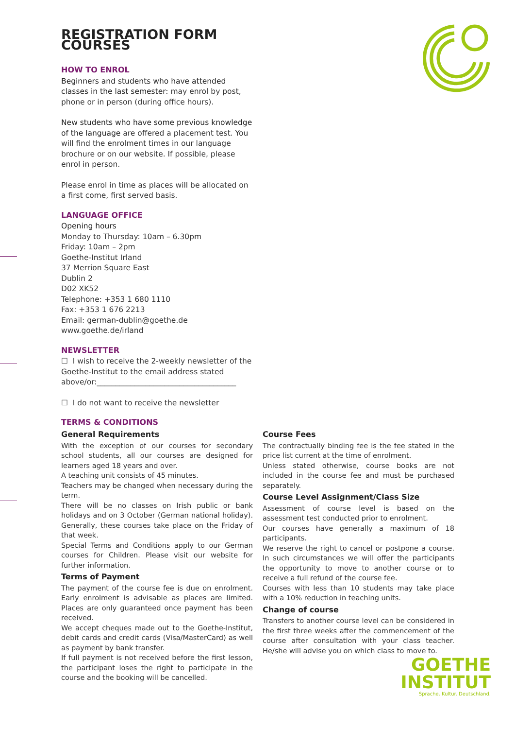REGISTRATION FORM COURSES
HOW TO ENROL
Beginners and students who have attended classes in the last semester: may enrol by post, phone or in person (during office hours).
New students who have some previous knowledge of the language are offered a placement test. You will find the enrolment times in our language brochure or on our website. If possible, please enrol in person.
Please enrol in time as places will be allocated on a first come, first served basis.
LANGUAGE OFFICE
Opening hours
Monday to Thursday: 10am – 6.30pm
Friday: 10am – 2pm
Goethe-Institut Irland
37 Merrion Square East
Dublin 2
D02 XK52
Telephone: +353 1 680 1110
Fax: +353 1 676 2213
Email: german-dublin@goethe.de
www.goethe.de/irland
NEWSLETTER
☐ I wish to receive the 2-weekly newsletter of the Goethe-Institut to the email address stated above/or:_____________________________________
☐ I do not want to receive the newsletter
TERMS & CONDITIONS
General Requirements
With the exception of our courses for secondary school students, all our courses are designed for learners aged 18 years and over.
A teaching unit consists of 45 minutes.
Teachers may be changed when necessary during the term.
There will be no classes on Irish public or bank holidays and on 3 October (German national holiday). Generally, these courses take place on the Friday of that week.
Special Terms and Conditions apply to our German courses for Children. Please visit our website for further information.
Terms of Payment
The payment of the course fee is due on enrolment. Early enrolment is advisable as places are limited. Places are only guaranteed once payment has been received.
We accept cheques made out to the Goethe-Institut, debit cards and credit cards (Visa/MasterCard) as well as payment by bank transfer.
If full payment is not received before the first lesson, the participant loses the right to participate in the course and the booking will be cancelled.
Course Fees
The contractually binding fee is the fee stated in the price list current at the time of enrolment.
Unless stated otherwise, course books are not included in the course fee and must be purchased separately.
Course Level Assignment/Class Size
Assessment of course level is based on the assessment test conducted prior to enrolment.
Our courses have generally a maximum of 18 participants.
We reserve the right to cancel or postpone a course. In such circumstances we will offer the participants the opportunity to move to another course or to receive a full refund of the course fee.
Courses with less than 10 students may take place with a 10% reduction in teaching units.
Change of course
Transfers to another course level can be considered in the first three weeks after the commencement of the course after consultation with your class teacher. He/she will advise you on which class to move to.
GOETHE
INSTITUT
Sprache. Kultur. Deutschland.